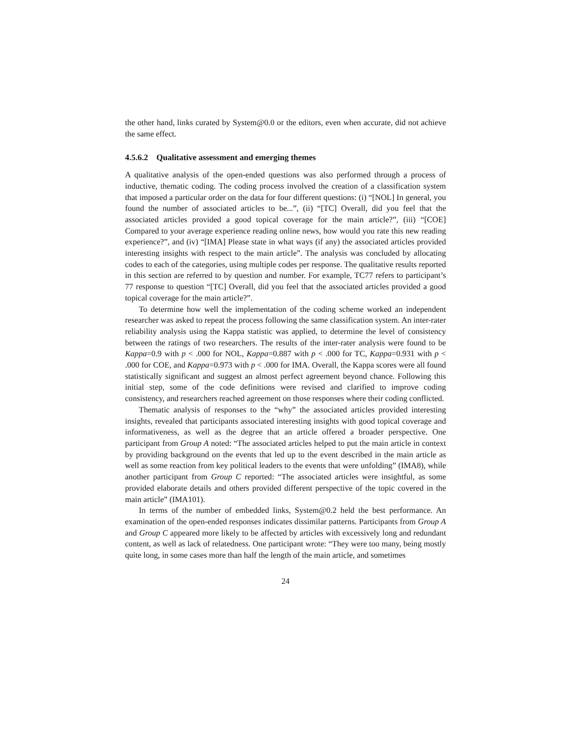the other hand, links curated by System@0.0 or the editors, even when accurate, did not achieve the same effect.
4.5.6.2 Qualitative assessment and emerging themes
A qualitative analysis of the open-ended questions was also performed through a process of inductive, thematic coding. The coding process involved the creation of a classification system that imposed a particular order on the data for four different questions: (i) “[NOL] In general, you found the number of associated articles to be...”, (ii) “[TC] Overall, did you feel that the associated articles provided a good topical coverage for the main article?”, (iii) “[COE] Compared to your average experience reading online news, how would you rate this new reading experience?”, and (iv) “[IMA] Please state in what ways (if any) the associated articles provided interesting insights with respect to the main article”. The analysis was concluded by allocating codes to each of the categories, using multiple codes per response. The qualitative results reported in this section are referred to by question and number. For example, TC77 refers to participant’s 77 response to question “[TC] Overall, did you feel that the associated articles provided a good topical coverage for the main article?”.
To determine how well the implementation of the coding scheme worked an independent researcher was asked to repeat the process following the same classification system. An inter-rater reliability analysis using the Kappa statistic was applied, to determine the level of consistency between the ratings of two researchers. The results of the inter-rater analysis were found to be Kappa=0.9 with p < .000 for NOL, Kappa=0.887 with p < .000 for TC, Kappa=0.931 with p < .000 for COE, and Kappa=0.973 with p < .000 for IMA. Overall, the Kappa scores were all found statistically significant and suggest an almost perfect agreement beyond chance. Following this initial step, some of the code definitions were revised and clarified to improve coding consistency, and researchers reached agreement on those responses where their coding conflicted.
Thematic analysis of responses to the “why” the associated articles provided interesting insights, revealed that participants associated interesting insights with good topical coverage and informativeness, as well as the degree that an article offered a broader perspective. One participant from Group A noted: “The associated articles helped to put the main article in context by providing background on the events that led up to the event described in the main article as well as some reaction from key political leaders to the events that were unfolding” (IMA8), while another participant from Group C reported: “The associated articles were insightful, as some provided elaborate details and others provided different perspective of the topic covered in the main article” (IMA101).
In terms of the number of embedded links, System@0.2 held the best performance. An examination of the open-ended responses indicates dissimilar patterns. Participants from Group A and Group C appeared more likely to be affected by articles with excessively long and redundant content, as well as lack of relatedness. One participant wrote: “They were too many, being mostly quite long, in some cases more than half the length of the main article, and sometimes
24